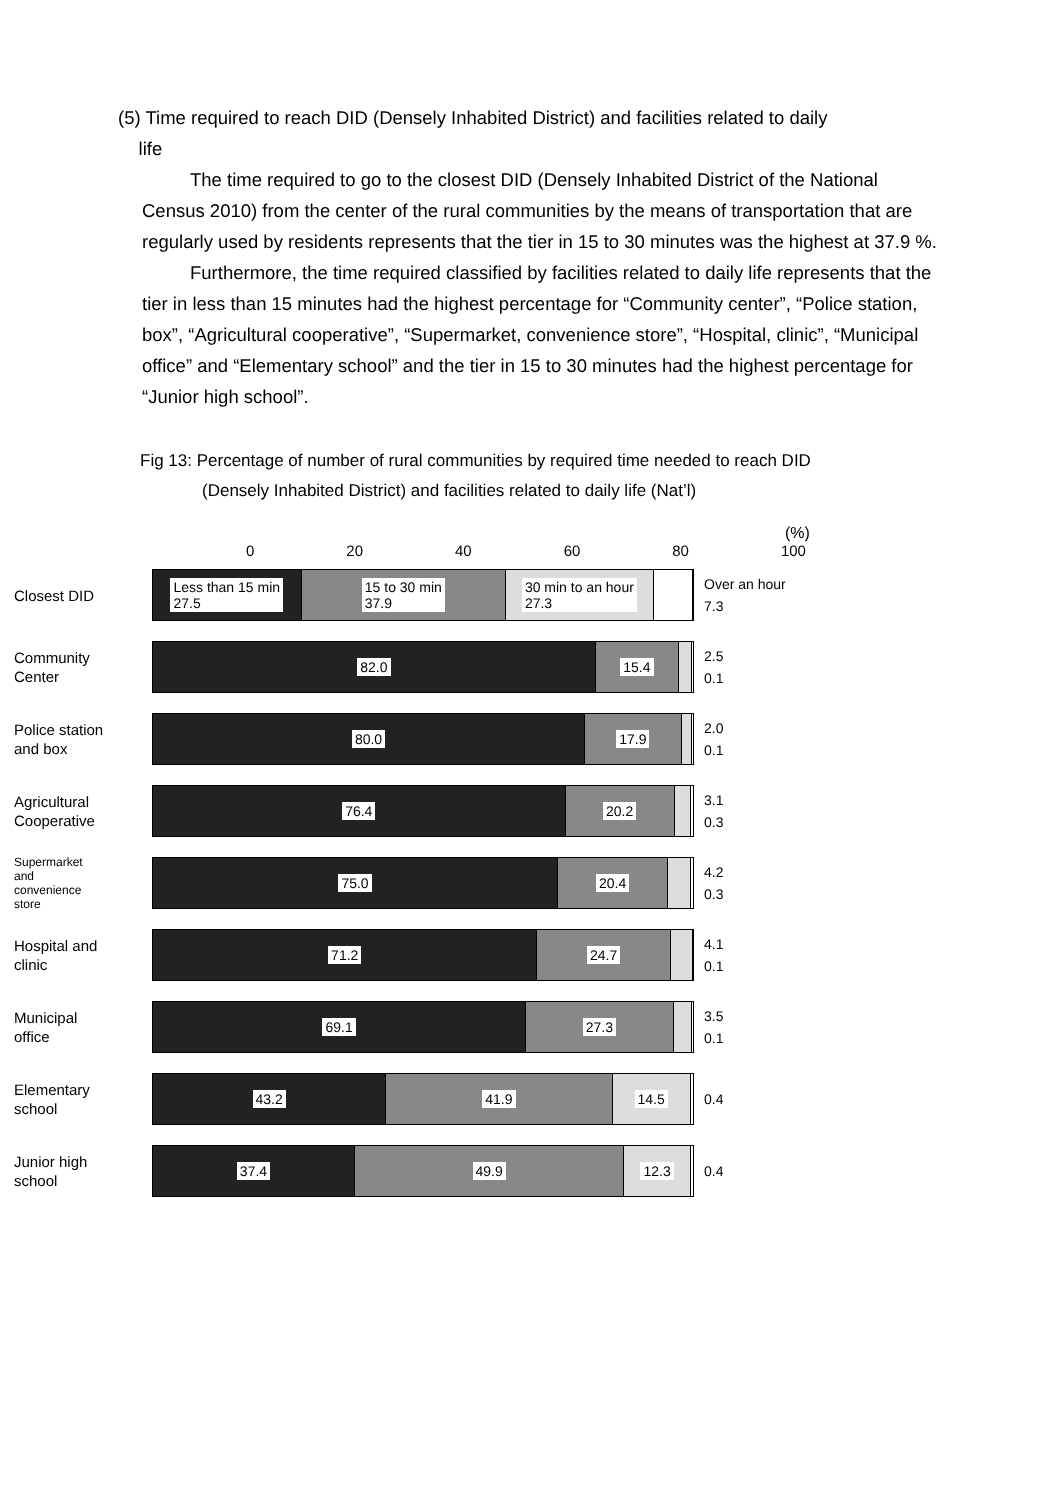(5) Time required to reach DID (Densely Inhabited District) and facilities related to daily
life
The time required to go to the closest DID (Densely Inhabited District of the National Census 2010) from the center of the rural communities by the means of transportation that are regularly used by residents represents that the tier in 15 to 30 minutes was the highest at 37.9 %.
Furthermore, the time required classified by facilities related to daily life represents that the tier in less than 15 minutes had the highest percentage for “Community center”, “Police station, box”, “Agricultural cooperative”, “Supermarket, convenience store”, “Hospital, clinic”, “Municipal office” and “Elementary school” and the tier in 15 to 30 minutes had the highest percentage for “Junior high school”.
Fig 13: Percentage of number of rural communities by required time needed to reach DID
(Densely Inhabited District) and facilities related to daily life (Nat’l)
(%)
0 20 40 60 80 100
Closest DID
Less than 15 min
27.5
15 to 30 min
37.9
30 min to an hour
27.3
Over an hour
7.3
Community
Center
82.0 15.4
2.5
0.1
Police station
and box
80.0 17.9
2.0
0.1
Agricultural
Cooperative
76.4 20.2
3.1
0.3
Supermarket
and
convenience
store
75.0 20.4
4.2
0.3
Hospital and
clinic
71.2 24.7
4.1
0.1
Municipal
office
69.1 27.3
3.5
0.1
Elementary
school
43.2 41.9 14.5
0.4
Junior high
school
37.4 49.9 12.3
0.4